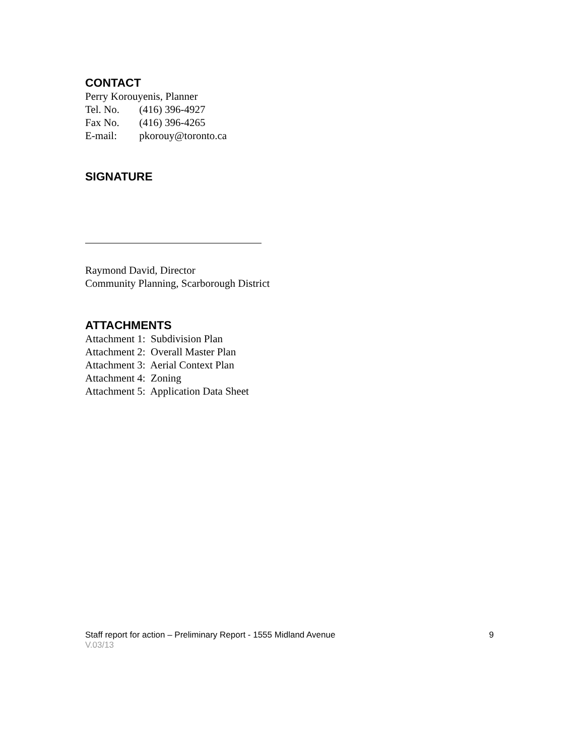CONTACT
Perry Korouyenis, Planner
Tel. No. (416) 396-4927
Fax No. (416) 396-4265
E-mail: pkorouy@toronto.ca
SIGNATURE
Raymond David, Director
Community Planning, Scarborough District
ATTACHMENTS
Attachment 1: Subdivision Plan
Attachment 2: Overall Master Plan
Attachment 3: Aerial Context Plan
Attachment 4: Zoning
Attachment 5: Application Data Sheet
Staff report for action – Preliminary Report - 1555 Midland Avenue 9
V.03/13